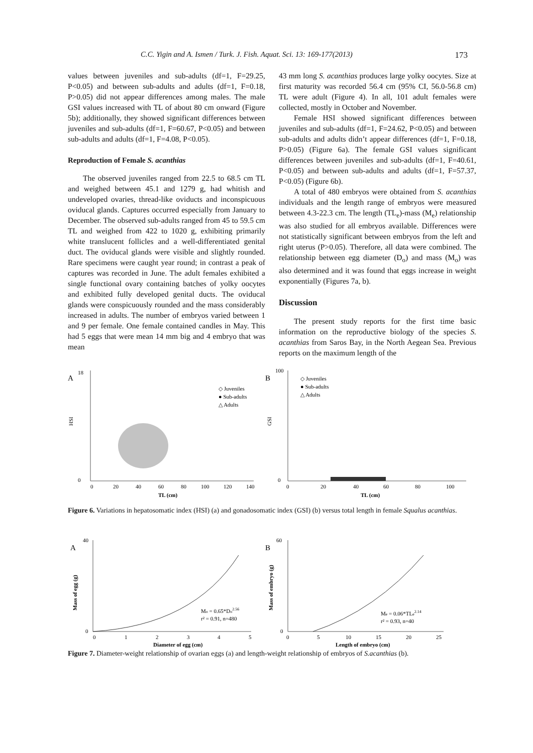C.C. Yigin and A. Ismen / Turk. J. Fish. Aquat. Sci. 13: 169-177(2013) 173
values between juveniles and sub-adults (df=1, F=29.25, P<0.05) and between sub-adults and adults (df=1, F=0.18, P>0.05) did not appear differences among males. The male GSI values increased with TL of about 80 cm onward (Figure 5b); additionally, they showed significant differences between juveniles and sub-adults (df=1, F=60.67, P<0.05) and between sub-adults and adults (df=1, F=4.08, P<0.05).
Reproduction of Female S. acanthias
The observed juveniles ranged from 22.5 to 68.5 cm TL and weighed between 45.1 and 1279 g, had whitish and undeveloped ovaries, thread-like oviducts and inconspicuous oviducal glands. Captures occurred especially from January to December. The observed sub-adults ranged from 45 to 59.5 cm TL and weighed from 422 to 1020 g, exhibiting primarily white translucent follicles and a well-differentiated genital duct. The oviducal glands were visible and slightly rounded. Rare specimens were caught year round; in contrast a peak of captures was recorded in June. The adult females exhibited a single functional ovary containing batches of yolky oocytes and exhibited fully developed genital ducts. The oviducal glands were conspicuously rounded and the mass considerably increased in adults. The number of embryos varied between 1 and 9 per female. One female contained candles in May. This had 5 eggs that were mean 14 mm big and 4 embryo that was mean
43 mm long S. acanthias produces large yolky oocytes. Size at first maturity was recorded 56.4 cm (95% CI, 56.0-56.8 cm) TL were adult (Figure 4). In all, 101 adult females were collected, mostly in October and November.
Female HSI showed significant differences between juveniles and sub-adults (df=1, F=24.62, P<0.05) and between sub-adults and adults didn’t appear differences (df=1, F=0.18, P>0.05) (Figure 6a). The female GSI values significant differences between juveniles and sub-adults (df=1, F=40.61, P<0.05) and between sub-adults and adults (df=1, F=57.37, P<0.05) (Figure 6b).
A total of 480 embryos were obtained from S. acanthias individuals and the length range of embryos were measured between 4.3-22.3 cm. The length (TL<sub>e</sub>)-mass (M<sub>e</sub>) relationship was also studied for all embryos available. Differences were not statistically significant between embryos from the left and right uterus (P>0.05). Therefore, all data were combined. The relationship between egg diameter (D<sub>o</sub>) and mass (M<sub>o</sub>) was also determined and it was found that eggs increase in weight exponentially (Figures 7a, b).
Discussion
The present study reports for the first time basic information on the reproductive biology of the species S. acanthias from Saros Bay, in the North Aegean Sea. Previous reports on the maximum length of the
A
HSI
18
0
0
20
40
60
80
100
120
140
TL (cm)
◇ Juveniles
● Sub-adults
△ Adults
B
GSI
100
0
0
20
40
60
80
100
TL (cm)
◇ Juveniles
● Sub-adults
△ Adults
Figure 6. Variations in hepatosomatic index (HSI) (a) and gonadosomatic index (GSI) (b) versus total length in female Squalus acanthias.
A
Mass of egg (g)
40
0
0
1
2
3
4
5
Diameter of egg (cm)
Mo = 0.65*Do2.56
r² = 0.91, n=480
B
Mass of embryo (g)
60
0
0
5
10
15
20
25
Length of embryo (cm)
Me = 0.06*TLe2.14
r² = 0.93, n=40
Figure 7. Diameter-weight relationship of ovarian eggs (a) and length-weight relationship of embryos of S.acanthias (b).